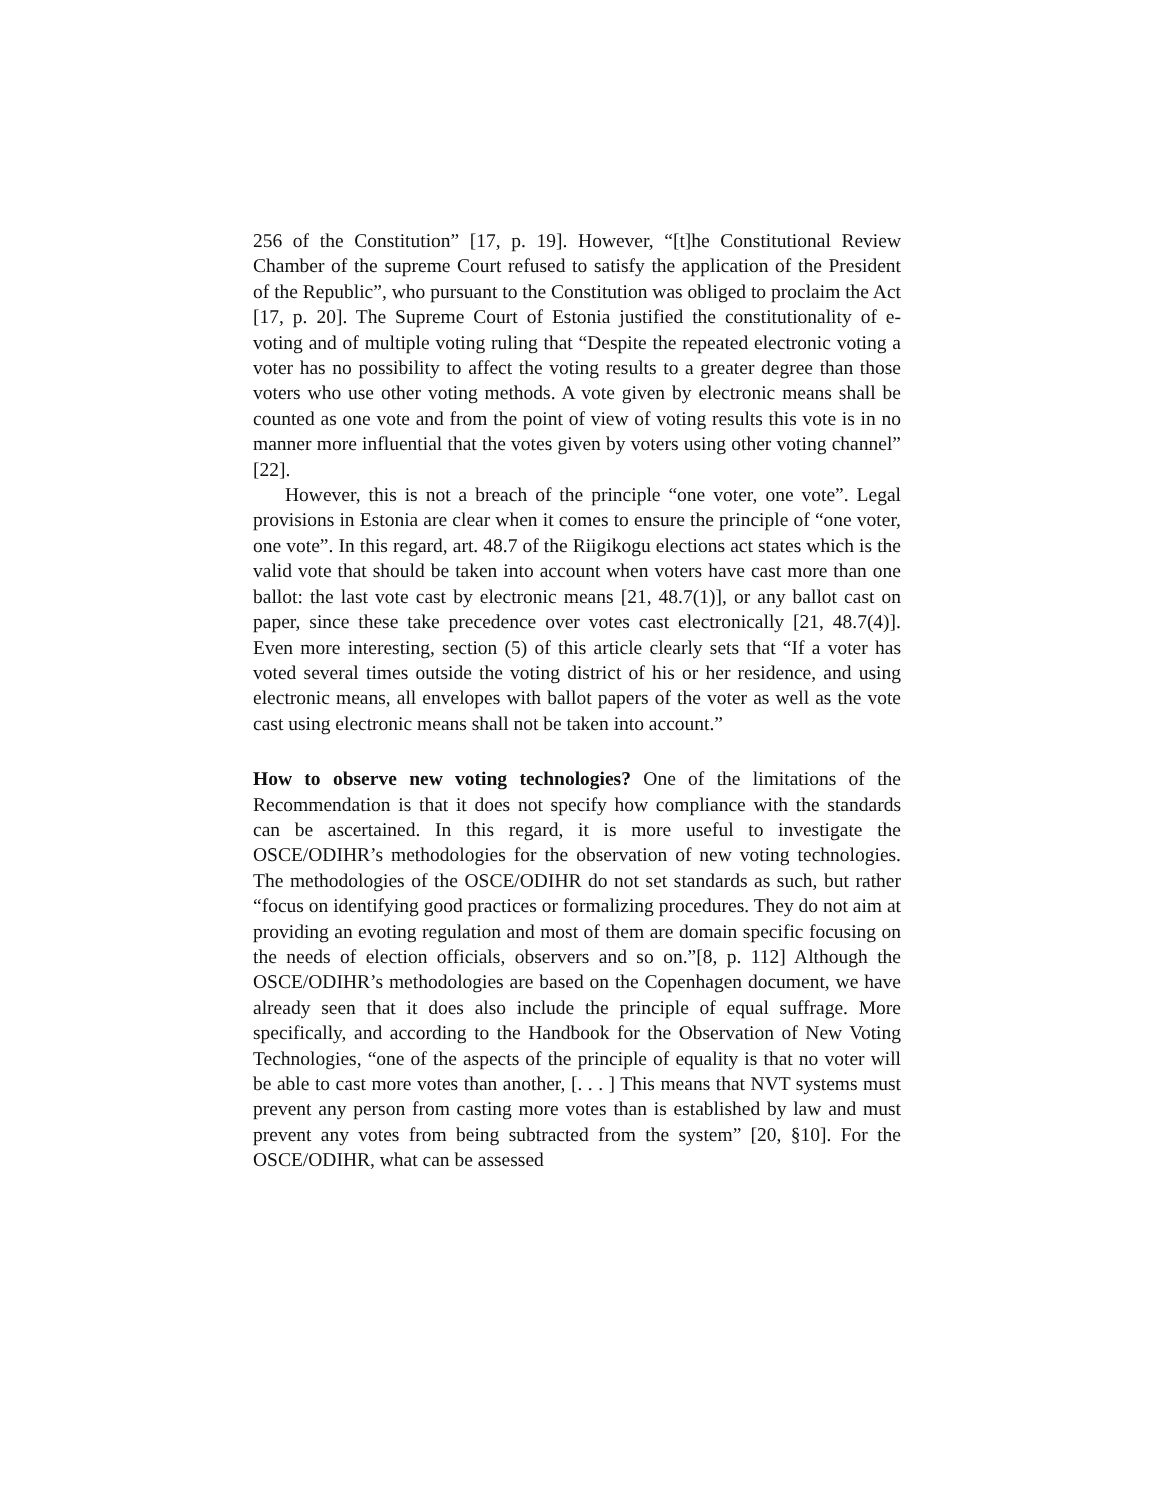256 of the Constitution” [17, p. 19]. However, “[t]he Constitutional Review Chamber of the supreme Court refused to satisfy the application of the President of the Republic”, who pursuant to the Constitution was obliged to proclaim the Act [17, p. 20]. The Supreme Court of Estonia justified the constitutionality of e-voting and of multiple voting ruling that “Despite the repeated electronic voting a voter has no possibility to affect the voting results to a greater degree than those voters who use other voting methods. A vote given by electronic means shall be counted as one vote and from the point of view of voting results this vote is in no manner more influential that the votes given by voters using other voting channel” [22].
However, this is not a breach of the principle “one voter, one vote”. Legal provisions in Estonia are clear when it comes to ensure the principle of “one voter, one vote”. In this regard, art. 48.7 of the Riigikogu elections act states which is the valid vote that should be taken into account when voters have cast more than one ballot: the last vote cast by electronic means [21, 48.7(1)], or any ballot cast on paper, since these take precedence over votes cast electronically [21, 48.7(4)]. Even more interesting, section (5) of this article clearly sets that “If a voter has voted several times outside the voting district of his or her residence, and using electronic means, all envelopes with ballot papers of the voter as well as the vote cast using electronic means shall not be taken into account.”
How to observe new voting technologies? One of the limitations of the Recommendation is that it does not specify how compliance with the standards can be ascertained. In this regard, it is more useful to investigate the OSCE/ODIHR’s methodologies for the observation of new voting technologies. The methodologies of the OSCE/ODIHR do not set standards as such, but rather “focus on identifying good practices or formalizing procedures. They do not aim at providing an evoting regulation and most of them are domain specific focusing on the needs of election officials, observers and so on.”[8, p. 112] Although the OSCE/ODIHR’s methodologies are based on the Copenhagen document, we have already seen that it does also include the principle of equal suffrage. More specifically, and according to the Handbook for the Observation of New Voting Technologies, “one of the aspects of the principle of equality is that no voter will be able to cast more votes than another, [. . . ] This means that NVT systems must prevent any person from casting more votes than is established by law and must prevent any votes from being subtracted from the system” [20, §10]. For the OSCE/ODIHR, what can be assessed